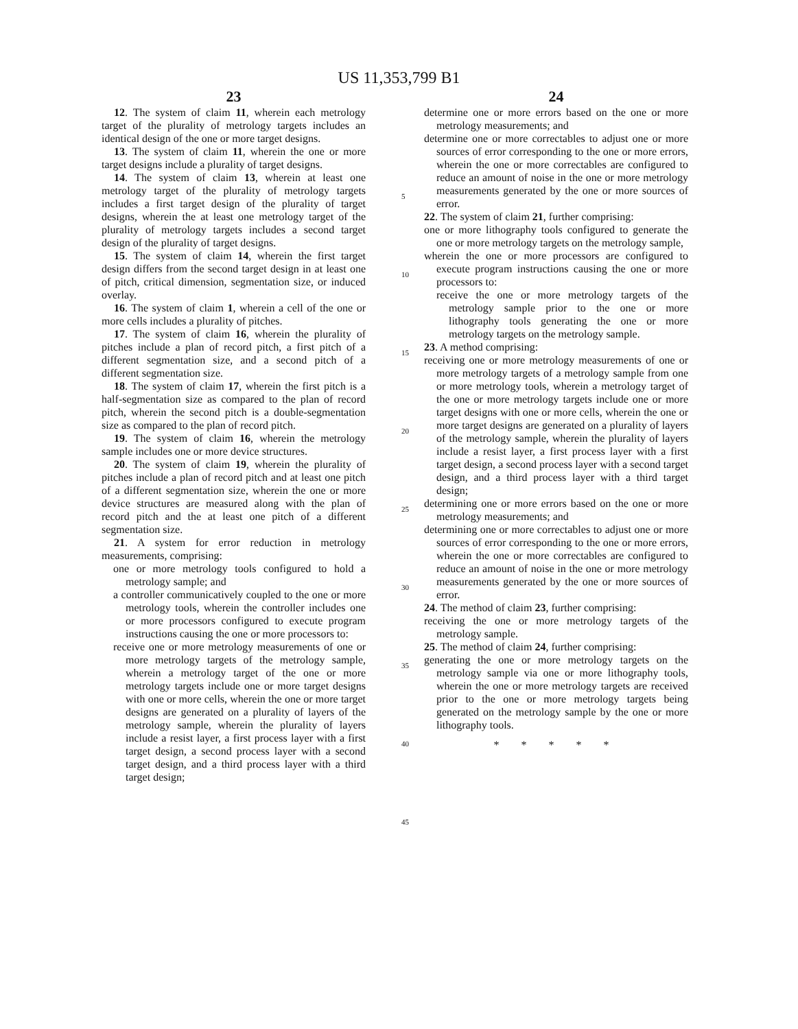US 11,353,799 B1
23
12. The system of claim 11, wherein each metrology target of the plurality of metrology targets includes an identical design of the one or more target designs.
13. The system of claim 11, wherein the one or more target designs include a plurality of target designs.
14. The system of claim 13, wherein at least one metrology target of the plurality of metrology targets includes a first target design of the plurality of target designs, wherein the at least one metrology target of the plurality of metrology targets includes a second target design of the plurality of target designs.
15. The system of claim 14, wherein the first target design differs from the second target design in at least one of pitch, critical dimension, segmentation size, or induced overlay.
16. The system of claim 1, wherein a cell of the one or more cells includes a plurality of pitches.
17. The system of claim 16, wherein the plurality of pitches include a plan of record pitch, a first pitch of a different segmentation size, and a second pitch of a different segmentation size.
18. The system of claim 17, wherein the first pitch is a half-segmentation size as compared to the plan of record pitch, wherein the second pitch is a double-segmentation size as compared to the plan of record pitch.
19. The system of claim 16, wherein the metrology sample includes one or more device structures.
20. The system of claim 19, wherein the plurality of pitches include a plan of record pitch and at least one pitch of a different segmentation size, wherein the one or more device structures are measured along with the plan of record pitch and the at least one pitch of a different segmentation size.
21. A system for error reduction in metrology measurements, comprising:
one or more metrology tools configured to hold a metrology sample; and
a controller communicatively coupled to the one or more metrology tools, wherein the controller includes one or more processors configured to execute program instructions causing the one or more processors to:
receive one or more metrology measurements of one or more metrology targets of the metrology sample, wherein a metrology target of the one or more metrology targets include one or more target designs with one or more cells, wherein the one or more target designs are generated on a plurality of layers of the metrology sample, wherein the plurality of layers include a resist layer, a first process layer with a first target design, a second process layer with a second target design, and a third process layer with a third target design;
5
10
15
20
25
30
35
40
45
24
determine one or more errors based on the one or more metrology measurements; and
determine one or more correctables to adjust one or more sources of error corresponding to the one or more errors, wherein the one or more correctables are configured to reduce an amount of noise in the one or more metrology measurements generated by the one or more sources of error.
22. The system of claim 21, further comprising:
one or more lithography tools configured to generate the one or more metrology targets on the metrology sample,
wherein the one or more processors are configured to execute program instructions causing the one or more processors to:
receive the one or more metrology targets of the metrology sample prior to the one or more lithography tools generating the one or more metrology targets on the metrology sample.
23. A method comprising:
receiving one or more metrology measurements of one or more metrology targets of a metrology sample from one or more metrology tools, wherein a metrology target of the one or more metrology targets include one or more target designs with one or more cells, wherein the one or more target designs are generated on a plurality of layers of the metrology sample, wherein the plurality of layers include a resist layer, a first process layer with a first target design, a second process layer with a second target design, and a third process layer with a third target design;
determining one or more errors based on the one or more metrology measurements; and
determining one or more correctables to adjust one or more sources of error corresponding to the one or more errors, wherein the one or more correctables are configured to reduce an amount of noise in the one or more metrology measurements generated by the one or more sources of error.
24. The method of claim 23, further comprising:
receiving the one or more metrology targets of the metrology sample.
25. The method of claim 24, further comprising:
generating the one or more metrology targets on the metrology sample via one or more lithography tools, wherein the one or more metrology targets are received prior to the one or more metrology targets being generated on the metrology sample by the one or more lithography tools.
* * * * *